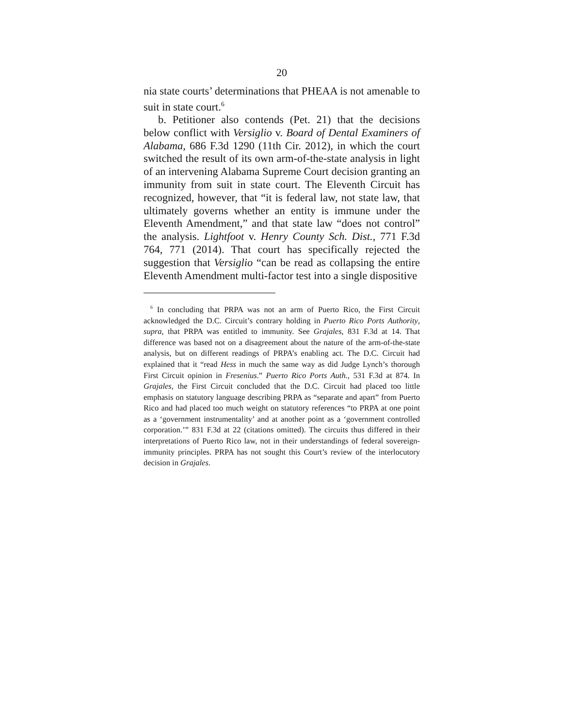20
nia state courts’ determinations that PHEAA is not amenable to suit in state court.<sup>6</sup>
b. Petitioner also contends (Pet. 21) that the decisions below conflict with Versiglio v. Board of Dental Examiners of Alabama, 686 F.3d 1290 (11th Cir. 2012), in which the court switched the result of its own arm-of-the-state analysis in light of an intervening Alabama Supreme Court decision granting an immunity from suit in state court. The Eleventh Circuit has recognized, however, that “it is federal law, not state law, that ultimately governs whether an entity is immune under the Eleventh Amendment,” and that state law “does not control” the analysis. Lightfoot v. Henry County Sch. Dist., 771 F.3d 764, 771 (2014). That court has specifically rejected the suggestion that Versiglio “can be read as collapsing the entire Eleventh Amendment multi-factor test into a single dispositive
<sup>6</sup> In concluding that PRPA was not an arm of Puerto Rico, the First Circuit acknowledged the D.C. Circuit’s contrary holding in Puerto Rico Ports Authority, supra, that PRPA was entitled to immunity. See Grajales, 831 F.3d at 14. That difference was based not on a disagreement about the nature of the arm-of-the-state analysis, but on different readings of PRPA’s enabling act. The D.C. Circuit had explained that it “read Hess in much the same way as did Judge Lynch’s thorough First Circuit opinion in Fresenius.” Puerto Rico Ports Auth., 531 F.3d at 874. In Grajales, the First Circuit concluded that the D.C. Circuit had placed too little emphasis on statutory language describing PRPA as “separate and apart” from Puerto Rico and had placed too much weight on statutory references “to PRPA at one point as a ‘government instrumentality’ and at another point as a ‘government controlled corporation.’” 831 F.3d at 22 (citations omitted). The circuits thus differed in their interpretations of Puerto Rico law, not in their understandings of federal sovereign-immunity principles. PRPA has not sought this Court’s review of the interlocutory decision in Grajales.